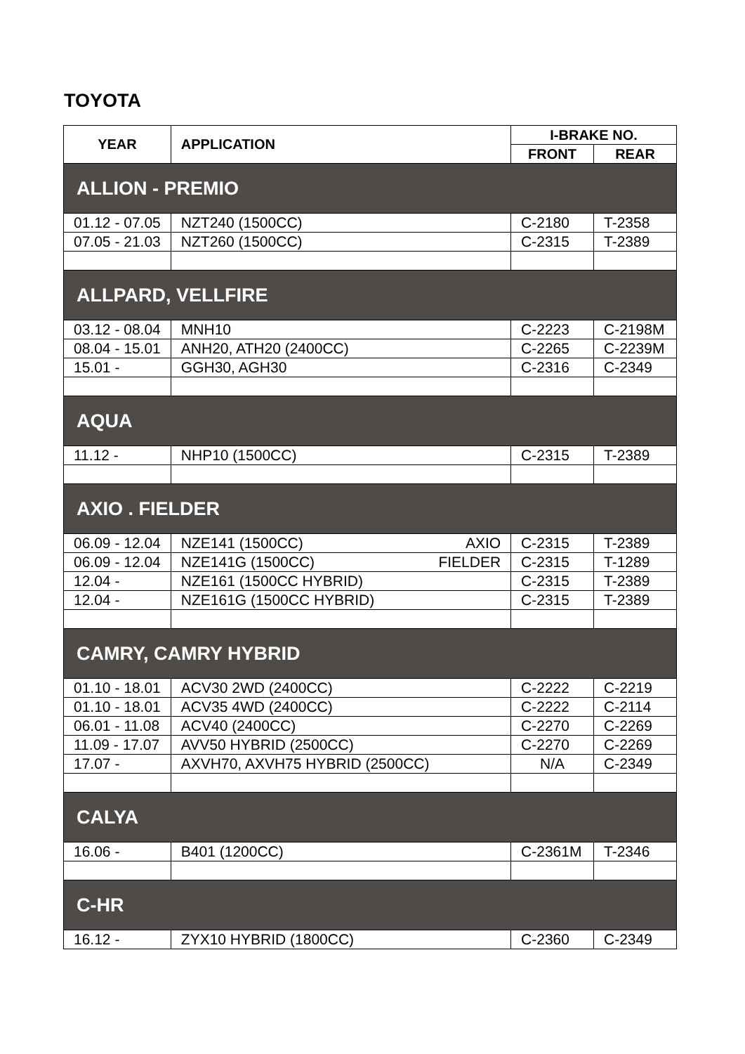TOYOTA
| YEAR | APPLICATION | I-BRAKE NO. | |
| --- | --- | --- | --- |
| | | FRONT | REAR |
| ALLION - PREMIO | | | |
| 01.12 - 07.05 | NZT240 (1500CC) | C-2180 | T-2358 |
| 07.05 - 21.03 | NZT260 (1500CC) | C-2315 | T-2389 |
| ALLPARD, VELLFIRE | | | |
| 03.12 - 08.04 | MNH10 | C-2223 | C-2198M |
| 08.04 - 15.01 | ANH20, ATH20 (2400CC) | C-2265 | C-2239M |
| 15.01 - | GGH30, AGH30 | C-2316 | C-2349 |
| AQUA | | | |
| 11.12 - | NHP10 (1500CC) | C-2315 | T-2389 |
| AXIO . FIELDER | | | |
| 06.09 - 12.04 | NZE141 (1500CC) AXIO | C-2315 | T-2389 |
| 06.09 - 12.04 | NZE141G (1500CC) FIELDER | C-2315 | T-1289 |
| 12.04 - | NZE161 (1500CC HYBRID) | C-2315 | T-2389 |
| 12.04 - | NZE161G (1500CC HYBRID) | C-2315 | T-2389 |
| CAMRY, CAMRY HYBRID | | | |
| 01.10 - 18.01 | ACV30 2WD (2400CC) | C-2222 | C-2219 |
| 01.10 - 18.01 | ACV35 4WD (2400CC) | C-2222 | C-2114 |
| 06.01 - 11.08 | ACV40 (2400CC) | C-2270 | C-2269 |
| 11.09 - 17.07 | AVV50 HYBRID (2500CC) | C-2270 | C-2269 |
| 17.07 - | AXVH70, AXVH75 HYBRID (2500CC) | N/A | C-2349 |
| CALYA | | | |
| 16.06 - | B401 (1200CC) | C-2361M | T-2346 |
| C-HR | | | |
| 16.12 - | ZYX10 HYBRID (1800CC) | C-2360 | C-2349 |